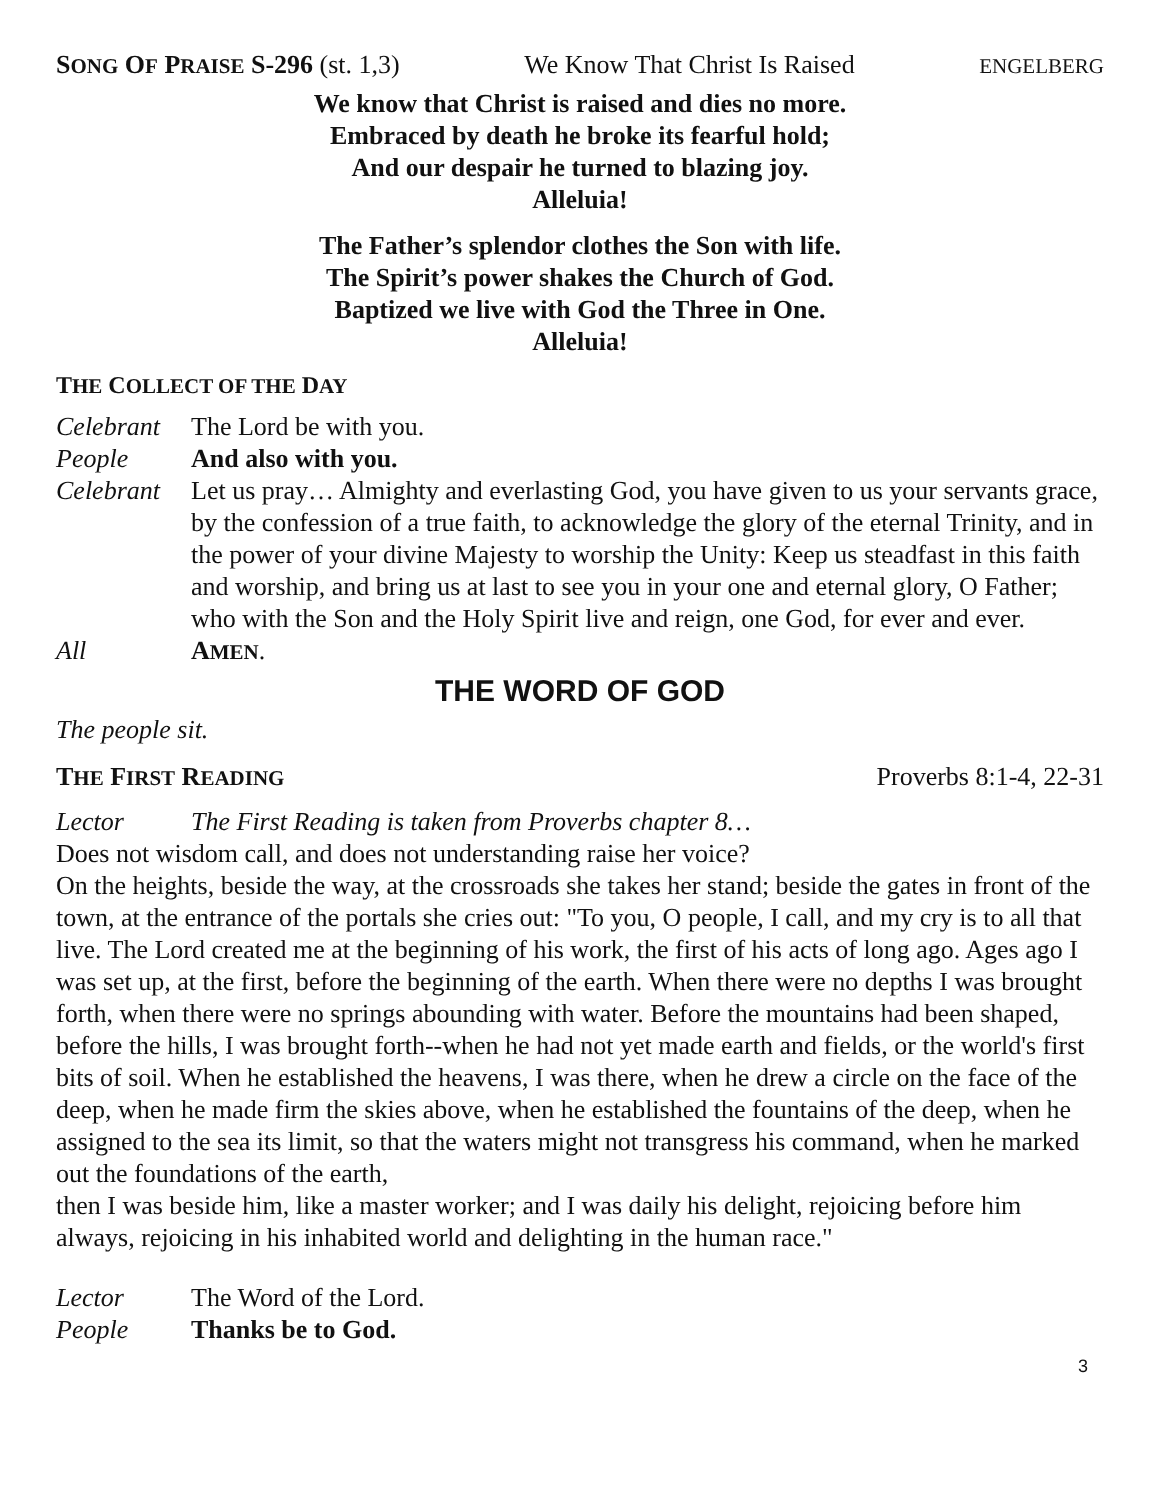SONG OF PRAISE S-296 (st. 1,3) We Know That Christ Is Raised ENGELBERG
We know that Christ is raised and dies no more.
Embraced by death he broke its fearful hold;
And our despair he turned to blazing joy.
Alleluia!
The Father’s splendor clothes the Son with life.
The Spirit’s power shakes the Church of God.
Baptized we live with God the Three in One.
Alleluia!
THE COLLECT OF THE DAY
Celebrant The Lord be with you.
People And also with you.
Celebrant Let us pray… Almighty and everlasting God, you have given to us your servants grace, by the confession of a true faith, to acknowledge the glory of the eternal Trinity, and in the power of your divine Majesty to worship the Unity: Keep us steadfast in this faith and worship, and bring us at last to see you in your one and eternal glory, O Father; who with the Son and the Holy Spirit live and reign, one God, for ever and ever.
All AMEN.
THE WORD OF GOD
The people sit.
THE FIRST READING Proverbs 8:1-4, 22-31
Lector The First Reading is taken from Proverbs chapter 8…
Does not wisdom call, and does not understanding raise her voice?
On the heights, beside the way, at the crossroads she takes her stand; beside the gates in front of the town, at the entrance of the portals she cries out: "To you, O people, I call, and my cry is to all that live. The Lord created me at the beginning of his work, the first of his acts of long ago. Ages ago I was set up, at the first, before the beginning of the earth. When there were no depths I was brought forth, when there were no springs abounding with water. Before the mountains had been shaped, before the hills, I was brought forth--when he had not yet made earth and fields, or the world's first bits of soil. When he established the heavens, I was there, when he drew a circle on the face of the deep, when he made firm the skies above, when he established the fountains of the deep, when he assigned to the sea its limit, so that the waters might not transgress his command, when he marked out the foundations of the earth,
then I was beside him, like a master worker; and I was daily his delight, rejoicing before him always, rejoicing in his inhabited world and delighting in the human race."
Lector The Word of the Lord.
People Thanks be to God.
3